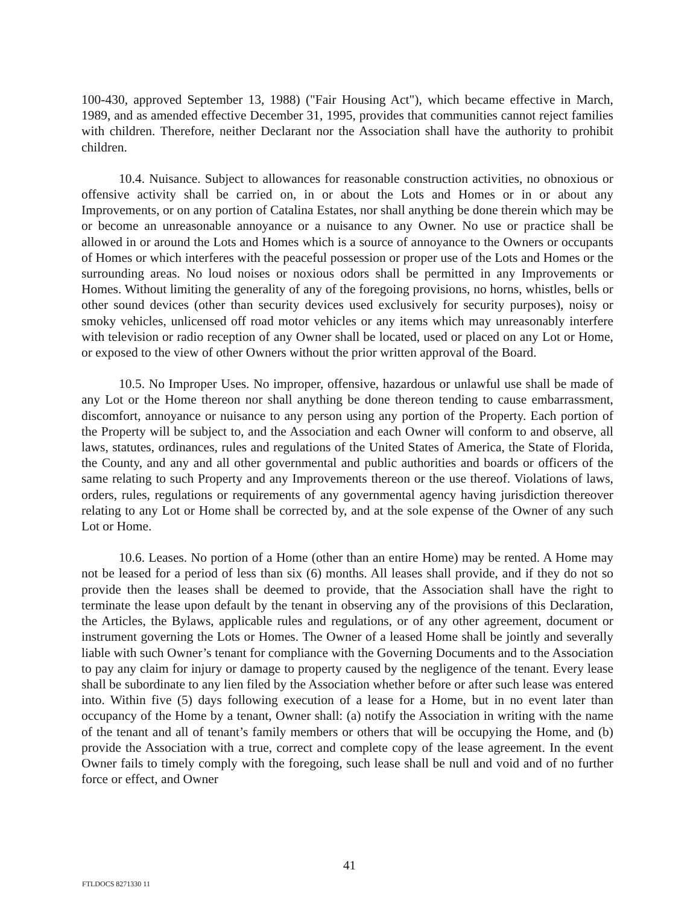100-430, approved September 13, 1988) ("Fair Housing Act"), which became effective in March, 1989, and as amended effective December 31, 1995, provides that communities cannot reject families with children. Therefore, neither Declarant nor the Association shall have the authority to prohibit children.
10.4. Nuisance. Subject to allowances for reasonable construction activities, no obnoxious or offensive activity shall be carried on, in or about the Lots and Homes or in or about any Improvements, or on any portion of Catalina Estates, nor shall anything be done therein which may be or become an unreasonable annoyance or a nuisance to any Owner. No use or practice shall be allowed in or around the Lots and Homes which is a source of annoyance to the Owners or occupants of Homes or which interferes with the peaceful possession or proper use of the Lots and Homes or the surrounding areas. No loud noises or noxious odors shall be permitted in any Improvements or Homes. Without limiting the generality of any of the foregoing provisions, no horns, whistles, bells or other sound devices (other than security devices used exclusively for security purposes), noisy or smoky vehicles, unlicensed off road motor vehicles or any items which may unreasonably interfere with television or radio reception of any Owner shall be located, used or placed on any Lot or Home, or exposed to the view of other Owners without the prior written approval of the Board.
10.5. No Improper Uses. No improper, offensive, hazardous or unlawful use shall be made of any Lot or the Home thereon nor shall anything be done thereon tending to cause embarrassment, discomfort, annoyance or nuisance to any person using any portion of the Property. Each portion of the Property will be subject to, and the Association and each Owner will conform to and observe, all laws, statutes, ordinances, rules and regulations of the United States of America, the State of Florida, the County, and any and all other governmental and public authorities and boards or officers of the same relating to such Property and any Improvements thereon or the use thereof. Violations of laws, orders, rules, regulations or requirements of any governmental agency having jurisdiction thereover relating to any Lot or Home shall be corrected by, and at the sole expense of the Owner of any such Lot or Home.
10.6. Leases. No portion of a Home (other than an entire Home) may be rented. A Home may not be leased for a period of less than six (6) months. All leases shall provide, and if they do not so provide then the leases shall be deemed to provide, that the Association shall have the right to terminate the lease upon default by the tenant in observing any of the provisions of this Declaration, the Articles, the Bylaws, applicable rules and regulations, or of any other agreement, document or instrument governing the Lots or Homes. The Owner of a leased Home shall be jointly and severally liable with such Owner’s tenant for compliance with the Governing Documents and to the Association to pay any claim for injury or damage to property caused by the negligence of the tenant. Every lease shall be subordinate to any lien filed by the Association whether before or after such lease was entered into. Within five (5) days following execution of a lease for a Home, but in no event later than occupancy of the Home by a tenant, Owner shall: (a) notify the Association in writing with the name of the tenant and all of tenant’s family members or others that will be occupying the Home, and (b) provide the Association with a true, correct and complete copy of the lease agreement. In the event Owner fails to timely comply with the foregoing, such lease shall be null and void and of no further force or effect, and Owner
41
FTLDOCS 8271330 11